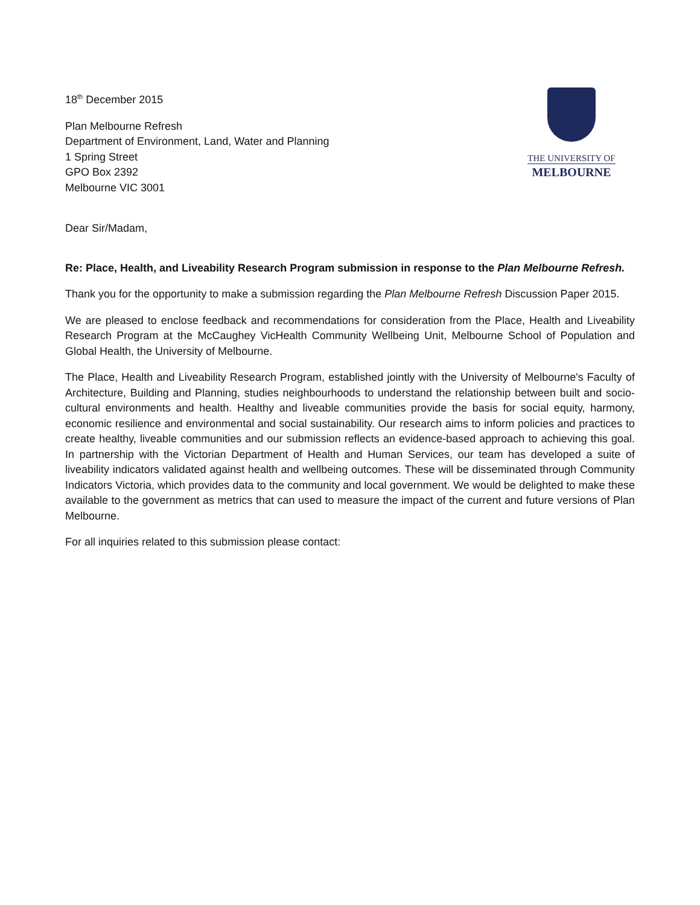18<sup>th</sup> December 2015
Plan Melbourne Refresh
Department of Environment, Land, Water and Planning
1 Spring Street
GPO Box 2392
Melbourne VIC 3001
THE UNIVERSITY OF
MELBOURNE
Dear Sir/Madam,
Re: Place, Health, and Liveability Research Program submission in response to the Plan Melbourne Refresh.
Thank you for the opportunity to make a submission regarding the Plan Melbourne Refresh Discussion Paper 2015.
We are pleased to enclose feedback and recommendations for consideration from the Place, Health and Liveability Research Program at the McCaughey VicHealth Community Wellbeing Unit, Melbourne School of Population and Global Health, the University of Melbourne.
The Place, Health and Liveability Research Program, established jointly with the University of Melbourne's Faculty of Architecture, Building and Planning, studies neighbourhoods to understand the relationship between built and socio-cultural environments and health. Healthy and liveable communities provide the basis for social equity, harmony, economic resilience and environmental and social sustainability. Our research aims to inform policies and practices to create healthy, liveable communities and our submission reflects an evidence-based approach to achieving this goal. In partnership with the Victorian Department of Health and Human Services, our team has developed a suite of liveability indicators validated against health and wellbeing outcomes. These will be disseminated through Community Indicators Victoria, which provides data to the community and local government. We would be delighted to make these available to the government as metrics that can used to measure the impact of the current and future versions of Plan Melbourne.
For all inquiries related to this submission please contact: